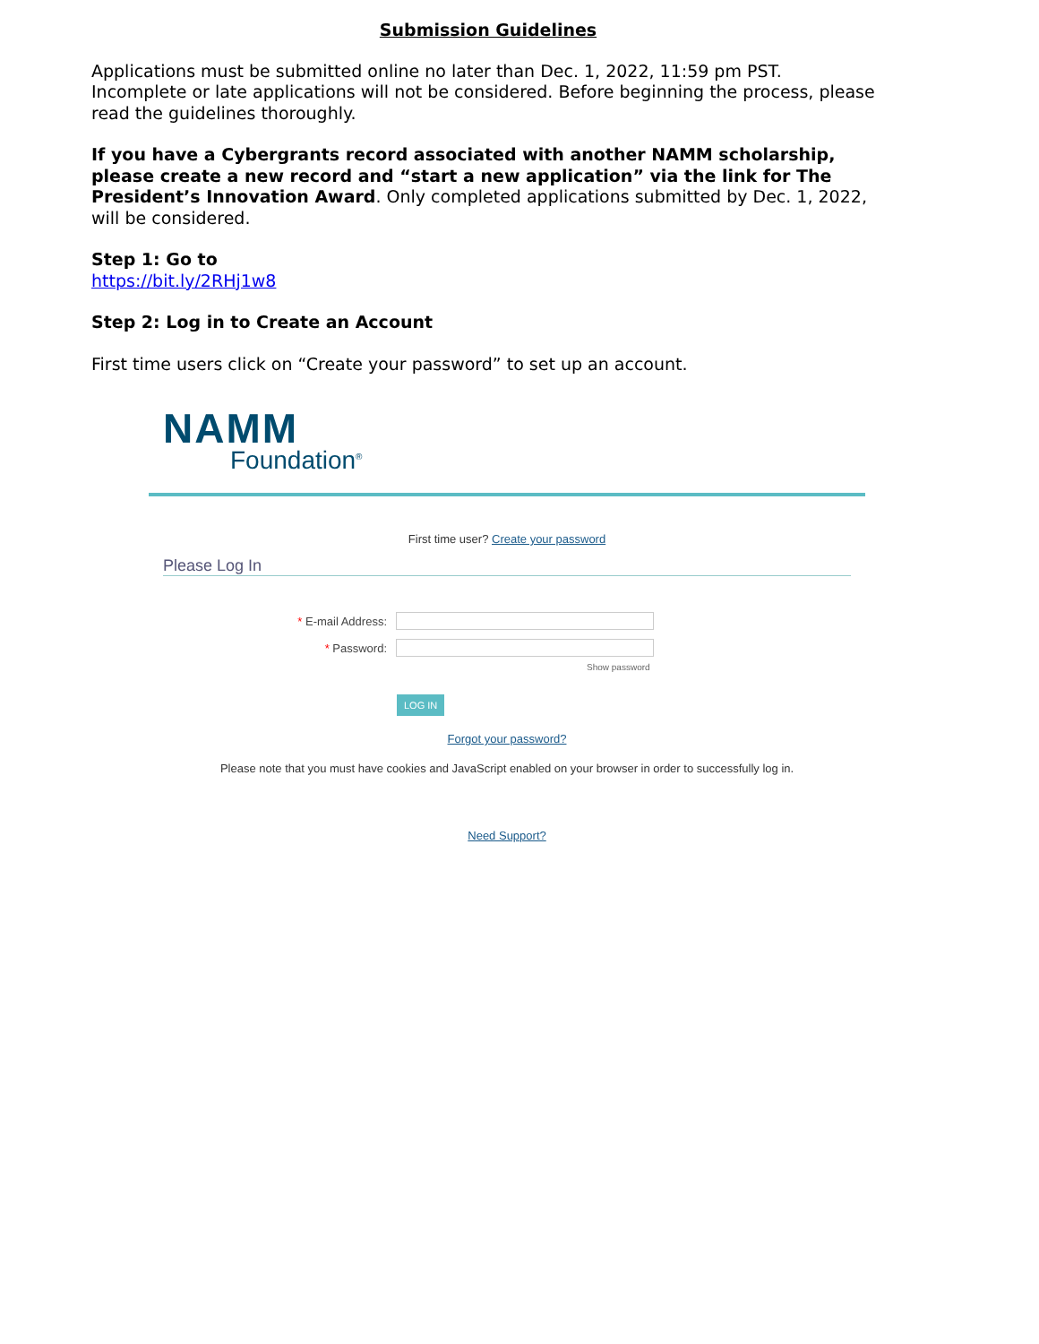Submission Guidelines
Applications must be submitted online no later than Dec. 1, 2022, 11:59 pm PST. Incomplete or late applications will not be considered. Before beginning the process, please read the guidelines thoroughly.
If you have a Cybergrants record associated with another NAMM scholarship, please create a new record and “start a new application” via the link for The President’s Innovation Award. Only completed applications submitted by Dec. 1, 2022, will be considered.
Step 1: Go to
https://bit.ly/2RHj1w8
Step 2: Log in to Create an Account
First time users click on “Create your password” to set up an account.
NAMM
Foundation<sup>®</sup>
First time user? Create your password
Please Log In
* E-mail Address:
* Password:
Show password
LOG IN
Forgot your password?
Please note that you must have cookies and JavaScript enabled on your browser in order to successfully log in.
Need Support?